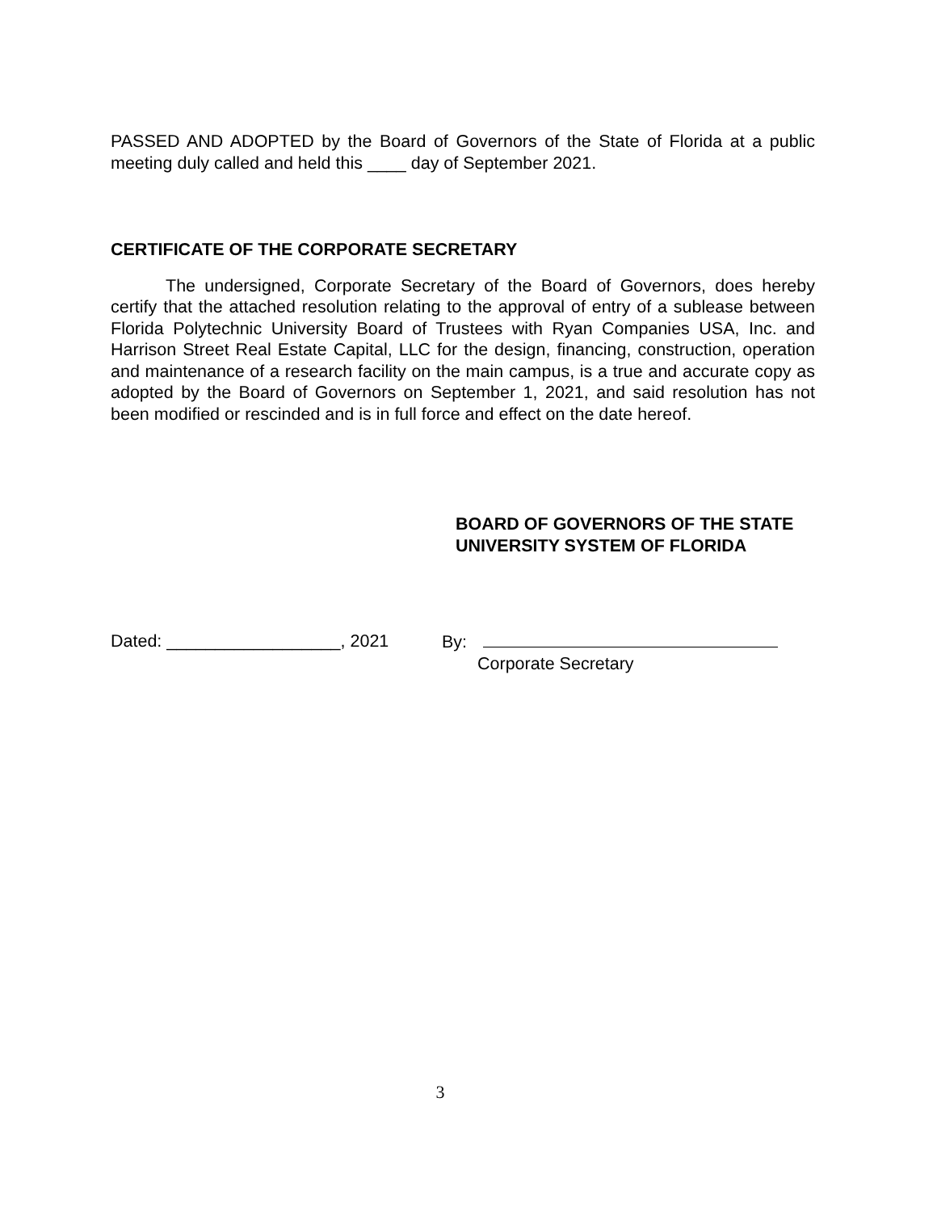PASSED AND ADOPTED by the Board of Governors of the State of Florida at a public meeting duly called and held this ____ day of September 2021.
CERTIFICATE OF THE CORPORATE SECRETARY
The undersigned, Corporate Secretary of the Board of Governors, does hereby certify that the attached resolution relating to the approval of entry of a sublease between Florida Polytechnic University Board of Trustees with Ryan Companies USA, Inc. and Harrison Street Real Estate Capital, LLC for the design, financing, construction, operation and maintenance of a research facility on the main campus, is a true and accurate copy as adopted by the Board of Governors on September 1, 2021, and said resolution has not been modified or rescinded and is in full force and effect on the date hereof.
BOARD OF GOVERNORS OF THE STATE
UNIVERSITY SYSTEM OF FLORIDA
Dated: __________________, 2021 By:
Corporate Secretary
3